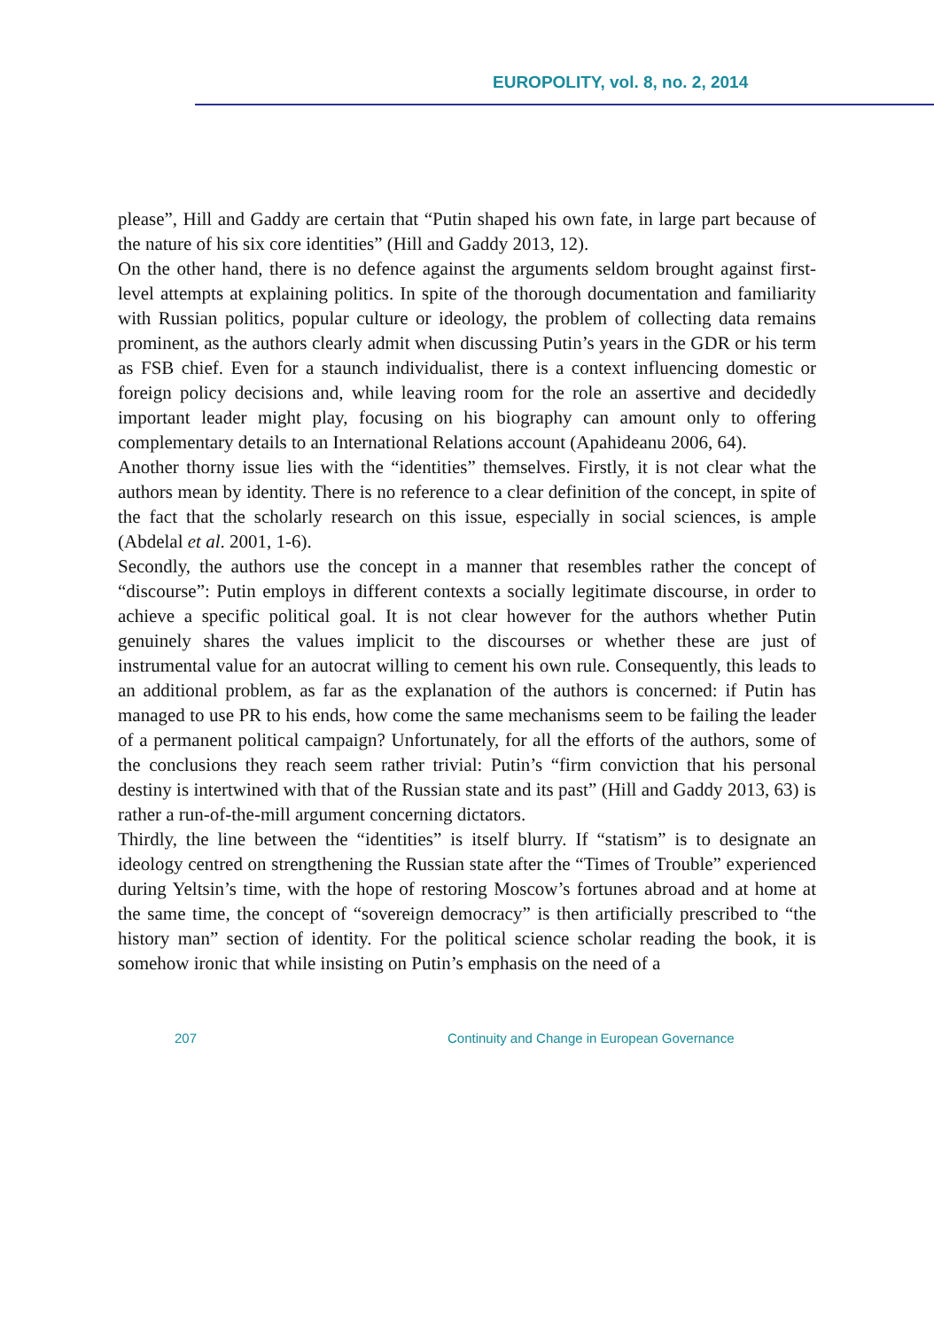EUROPOLITY, vol. 8, no. 2, 2014
please”, Hill and Gaddy are certain that “Putin shaped his own fate, in large part because of the nature of his six core identities” (Hill and Gaddy 2013, 12).
On the other hand, there is no defence against the arguments seldom brought against first-level attempts at explaining politics. In spite of the thorough documentation and familiarity with Russian politics, popular culture or ideology, the problem of collecting data remains prominent, as the authors clearly admit when discussing Putin’s years in the GDR or his term as FSB chief. Even for a staunch individualist, there is a context influencing domestic or foreign policy decisions and, while leaving room for the role an assertive and decidedly important leader might play, focusing on his biography can amount only to offering complementary details to an International Relations account (Apahideanu 2006, 64).
Another thorny issue lies with the “identities” themselves. Firstly, it is not clear what the authors mean by identity. There is no reference to a clear definition of the concept, in spite of the fact that the scholarly research on this issue, especially in social sciences, is ample (Abdelal et al. 2001, 1-6).
Secondly, the authors use the concept in a manner that resembles rather the concept of “discourse”: Putin employs in different contexts a socially legitimate discourse, in order to achieve a specific political goal. It is not clear however for the authors whether Putin genuinely shares the values implicit to the discourses or whether these are just of instrumental value for an autocrat willing to cement his own rule. Consequently, this leads to an additional problem, as far as the explanation of the authors is concerned: if Putin has managed to use PR to his ends, how come the same mechanisms seem to be failing the leader of a permanent political campaign? Unfortunately, for all the efforts of the authors, some of the conclusions they reach seem rather trivial: Putin’s “firm conviction that his personal destiny is intertwined with that of the Russian state and its past” (Hill and Gaddy 2013, 63) is rather a run-of-the-mill argument concerning dictators.
Thirdly, the line between the “identities” is itself blurry. If “statism” is to designate an ideology centred on strengthening the Russian state after the “Times of Trouble” experienced during Yeltsin’s time, with the hope of restoring Moscow’s fortunes abroad and at home at the same time, the concept of “sovereign democracy” is then artificially prescribed to “the history man” section of identity. For the political science scholar reading the book, it is somehow ironic that while insisting on Putin’s emphasis on the need of a
207 Continuity and Change in European Governance